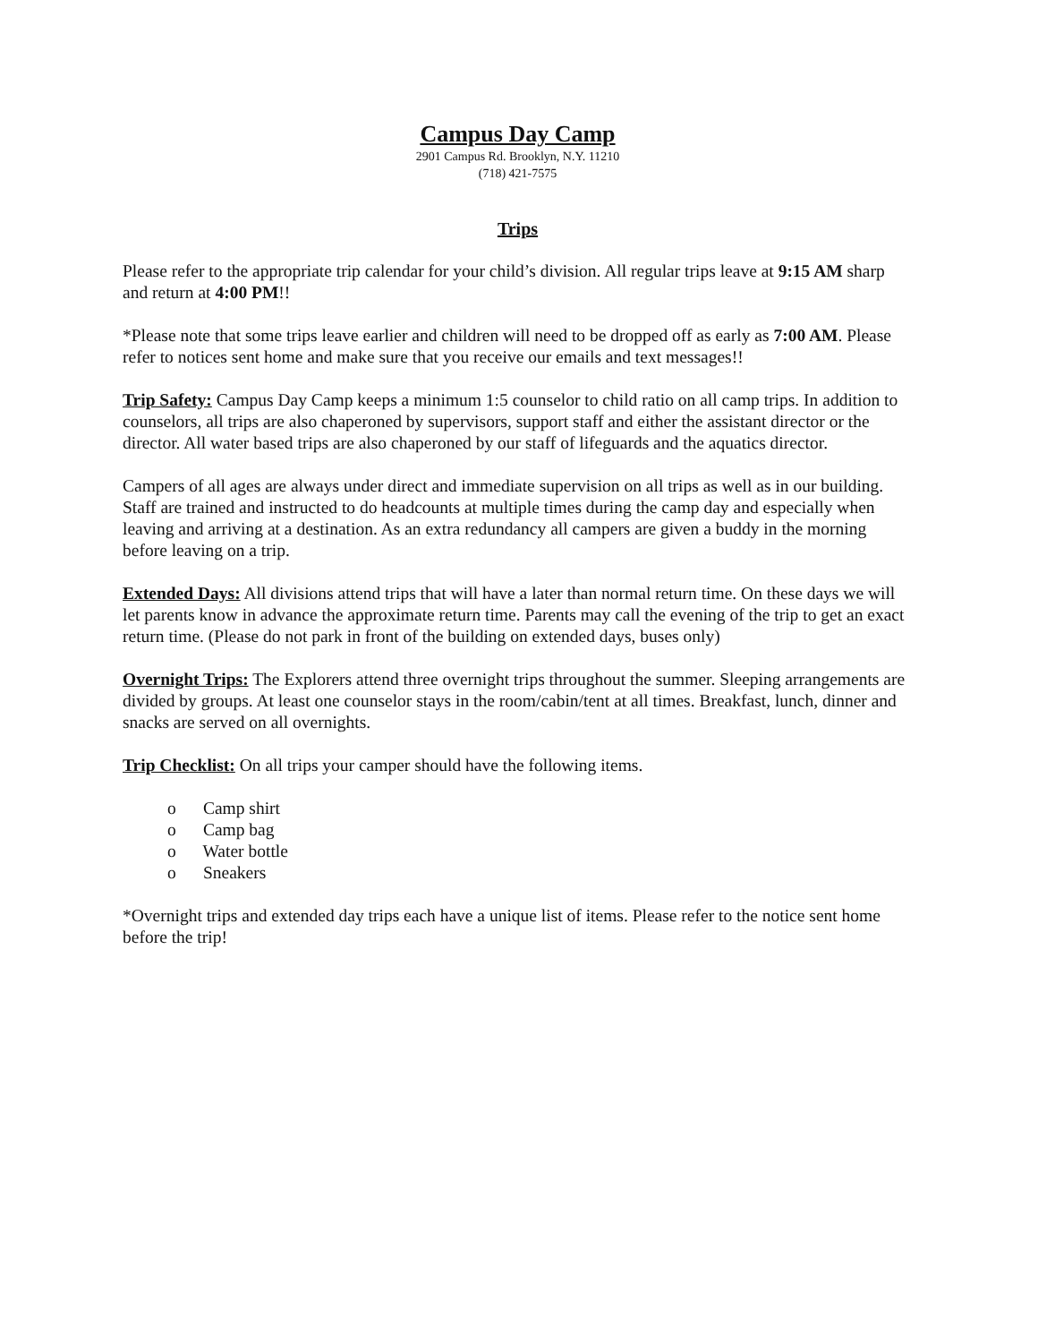Campus Day Camp
2901 Campus Rd. Brooklyn, N.Y. 11210
(718) 421-7575
Trips
Please refer to the appropriate trip calendar for your child’s division. All regular trips leave at 9:15 AM sharp and return at 4:00 PM!!
*Please note that some trips leave earlier and children will need to be dropped off as early as 7:00 AM. Please refer to notices sent home and make sure that you receive our emails and text messages!!
Trip Safety: Campus Day Camp keeps a minimum 1:5 counselor to child ratio on all camp trips. In addition to counselors, all trips are also chaperoned by supervisors, support staff and either the assistant director or the director. All water based trips are also chaperoned by our staff of lifeguards and the aquatics director.
Campers of all ages are always under direct and immediate supervision on all trips as well as in our building. Staff are trained and instructed to do headcounts at multiple times during the camp day and especially when leaving and arriving at a destination. As an extra redundancy all campers are given a buddy in the morning before leaving on a trip.
Extended Days: All divisions attend trips that will have a later than normal return time. On these days we will let parents know in advance the approximate return time. Parents may call the evening of the trip to get an exact return time. (Please do not park in front of the building on extended days, buses only)
Overnight Trips: The Explorers attend three overnight trips throughout the summer. Sleeping arrangements are divided by groups. At least one counselor stays in the room/cabin/tent at all times. Breakfast, lunch, dinner and snacks are served on all overnights.
Trip Checklist: On all trips your camper should have the following items.
o Camp shirt
o Camp bag
o Water bottle
o Sneakers
*Overnight trips and extended day trips each have a unique list of items. Please refer to the notice sent home before the trip!